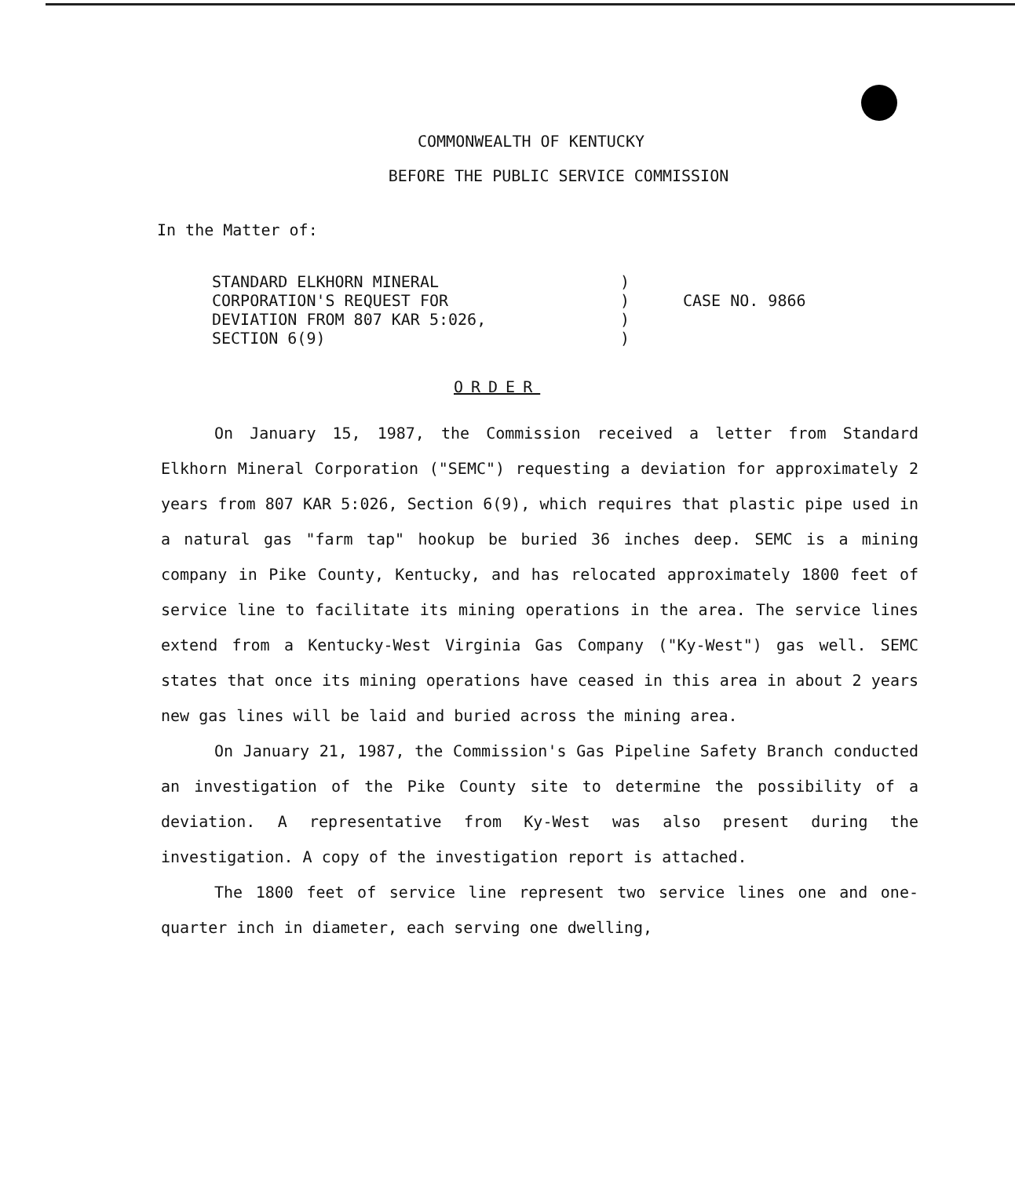COMMONWEALTH OF KENTUCKY
BEFORE THE PUBLIC SERVICE COMMISSION
In the Matter of:
STANDARD ELKHORN MINERAL
CORPORATION'S REQUEST FOR
DEVIATION FROM 807 KAR 5:026,
SECTION 6(9)
)
)
)
)
CASE NO. 9866
ORDER
On January 15, 1987, the Commission received a letter from Standard Elkhorn Mineral Corporation ("SEMC") requesting a deviation for approximately 2 years from 807 KAR 5:026, Section 6(9), which requires that plastic pipe used in a natural gas "farm tap" hookup be buried 36 inches deep. SEMC is a mining company in Pike County, Kentucky, and has relocated approximately 1800 feet of service line to facilitate its mining operations in the area. The service lines extend from a Kentucky-West Virginia Gas Company ("Ky-West") gas well. SEMC states that once its mining operations have ceased in this area in about 2 years new gas lines will be laid and buried across the mining area.
On January 21, 1987, the Commission's Gas Pipeline Safety Branch conducted an investigation of the Pike County site to determine the possibility of a deviation. A representative from Ky-West was also present during the investigation. A copy of the investigation report is attached.
The 1800 feet of service line represent two service lines one and one-quarter inch in diameter, each serving one dwelling,